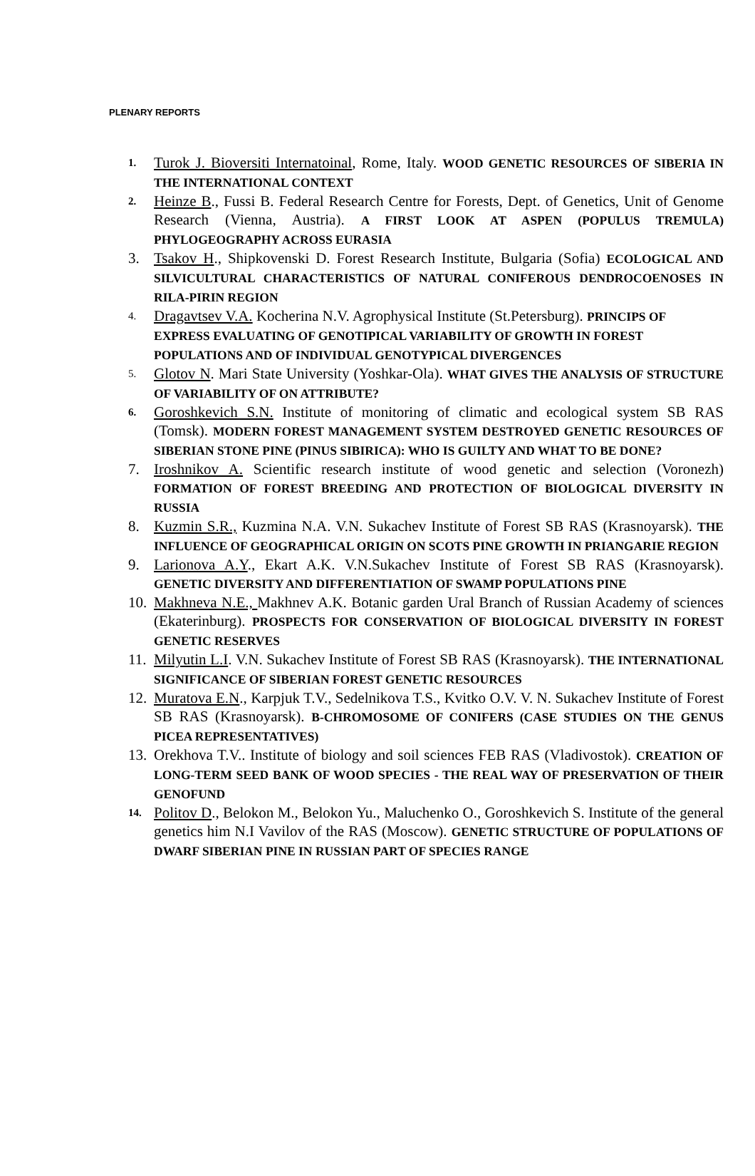PLENARY REPORTS
1. Turok J. Bioversiti Internatoinal, Rome, Italy. WOOD GENETIC RESOURCES OF SIBERIA IN THE INTERNATIONAL CONTEXT
2. Heinze B., Fussi B. Federal Research Centre for Forests, Dept. of Genetics, Unit of Genome Research (Vienna, Austria). A FIRST LOOK AT ASPEN (POPULUS TREMULA) PHYLOGEOGRAPHY ACROSS EURASIA
3. Tsakov H., Shipkovenski D. Forest Research Institute, Bulgaria (Sofia) ECOLOGICAL AND SILVICULTURAL CHARACTERISTICS OF NATURAL CONIFEROUS DENDROCOENOSES IN RILA-PIRIN REGION
4. Dragavtsev V.A. Kocherina N.V. Agrophysical Institute (St.Petersburg). PRINCIPS OF EXPRESS EVALUATING OF GENOTIPICAL VARIABILITY OF GROWTH IN FOREST POPULATIONS AND OF INDIVIDUAL GENOTYPICAL DIVERGENCES
5. Glotov N. Mari State University (Yoshkar-Ola). WHAT GIVES THE ANALYSIS OF STRUCTURE OF VARIABILITY OF ON ATTRIBUTE?
6. Goroshkevich S.N. Institute of monitoring of climatic and ecological system SB RAS (Tomsk). MODERN FOREST MANAGEMENT SYSTEM DESTROYED GENETIC RESOURCES OF SIBERIAN STONE PINE (PINUS SIBIRICA): WHO IS GUILTY AND WHAT TO BE DONE?
7. Iroshnikov A. Scientific research institute of wood genetic and selection (Voronezh) FORMATION OF FOREST BREEDING AND PROTECTION OF BIOLOGICAL DIVERSITY IN RUSSIA
8. Kuzmin S.R., Kuzmina N.A. V.N. Sukachev Institute of Forest SB RAS (Krasnoyarsk). THE INFLUENCE OF GEOGRAPHICAL ORIGIN ON SCOTS PINE GROWTH IN PRIANGARIE REGION
9. Larionova A.Y., Ekart A.K. V.N.Sukachev Institute of Forest SB RAS (Krasnoyarsk). GENETIC DIVERSITY AND DIFFERENTIATION OF SWAMP POPULATIONS PINE
10. Makhneva N.E., Makhnev A.K. Botanic garden Ural Branch of Russian Academy of sciences (Ekaterinburg). PROSPECTS FOR CONSERVATION OF BIOLOGICAL DIVERSITY IN FOREST GENETIC RESERVES
11. Milyutin L.I. V.N. Sukachev Institute of Forest SB RAS (Krasnoyarsk). THE INTERNATIONAL SIGNIFICANCE OF SIBERIAN FOREST GENETIC RESOURCES
12. Muratova E.N., Karpjuk T.V., Sedelnikova T.S., Kvitko O.V. V. N. Sukachev Institute of Forest SB RAS (Krasnoyarsk). B-CHROMOSOME OF CONIFERS (CASE STUDIES ON THE GENUS PICEA REPRESENTATIVES)
13. Orekhova T.V.. Institute of biology and soil sciences FEB RAS (Vladivostok). CREATION OF LONG-TERM SEED BANK OF WOOD SPECIES - THE REAL WAY OF PRESERVATION OF THEIR GENOFUND
14. Politov D., Belokon M., Belokon Yu., Maluchenko O., Goroshkevich S. Institute of the general genetics him N.I Vavilov of the RAS (Moscow). GENETIC STRUCTURE OF POPULATIONS OF DWARF SIBERIAN PINE IN RUSSIAN PART OF SPECIES RANGE